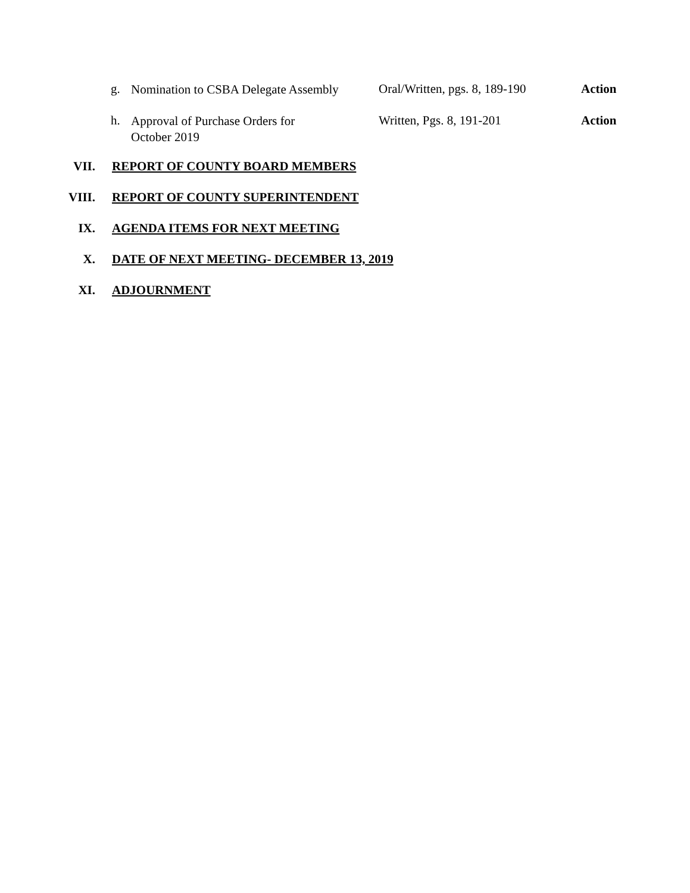g. Nomination to CSBA Delegate Assembly Oral/Written, pgs. 8, 189-190 Action
h. Approval of Purchase Orders for
October 2019 Written, Pgs. 8, 191-201 Action
VII. REPORT OF COUNTY BOARD MEMBERS
VIII. REPORT OF COUNTY SUPERINTENDENT
IX. AGENDA ITEMS FOR NEXT MEETING
X. DATE OF NEXT MEETING- DECEMBER 13, 2019
XI. ADJOURNMENT